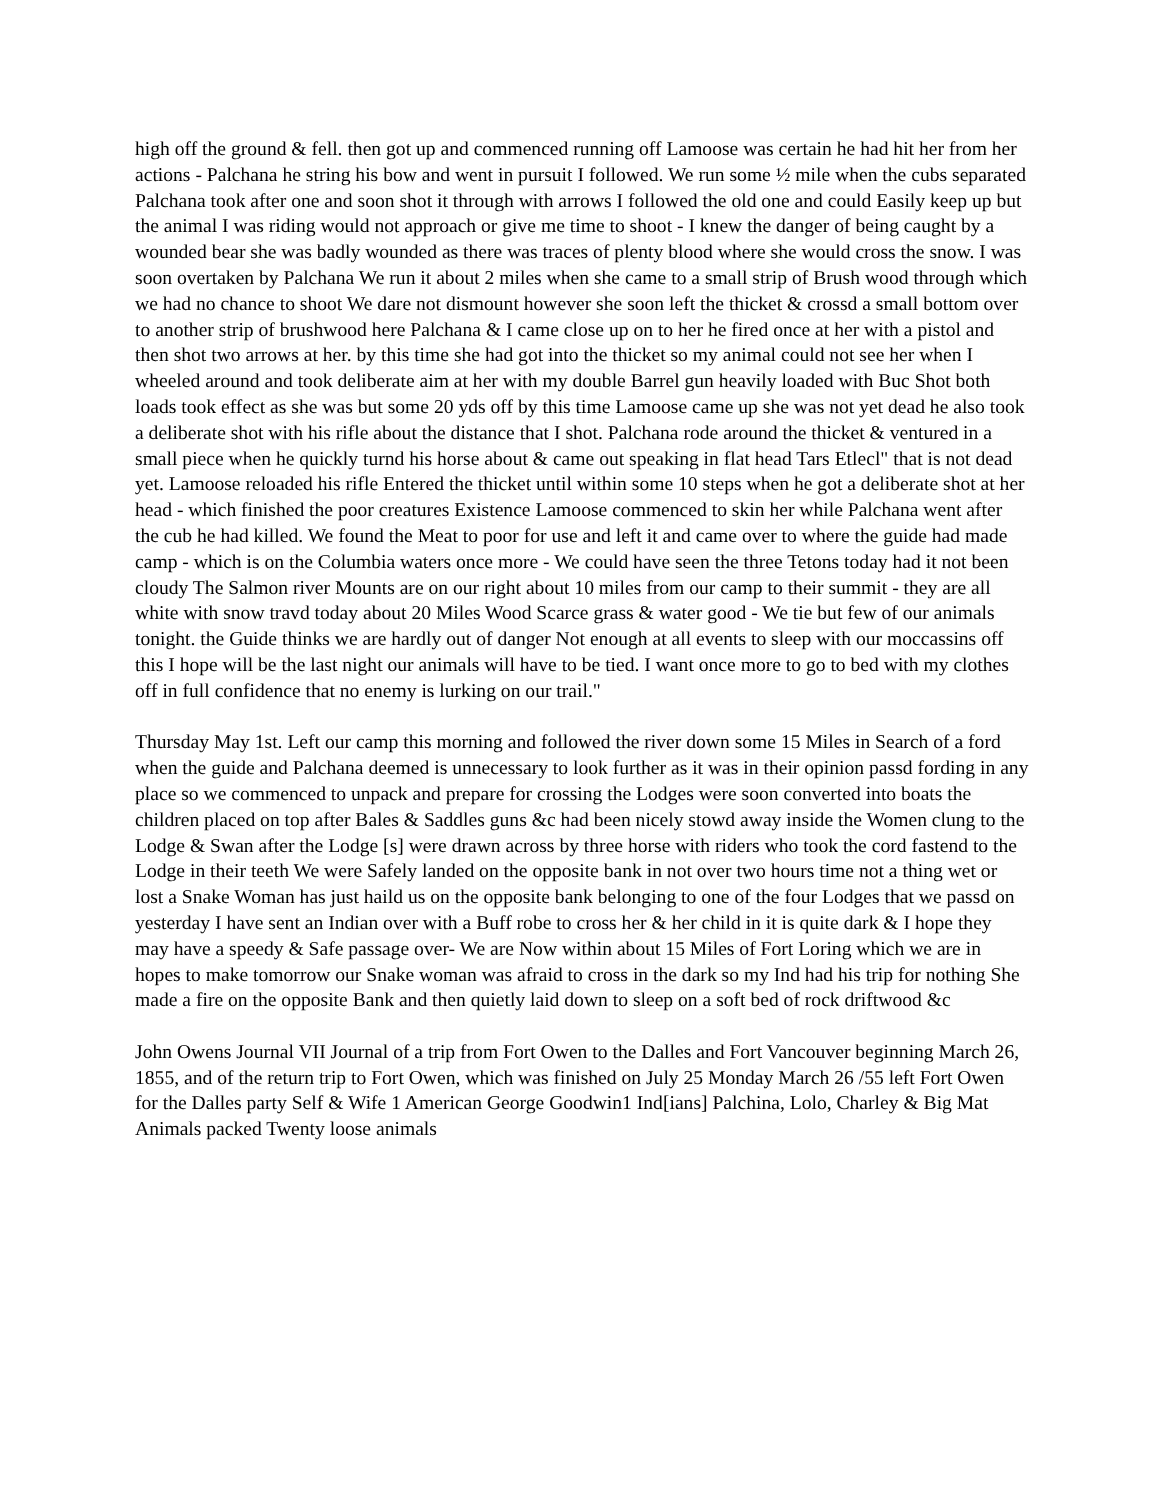high off the ground & fell. then got up and commenced running off Lamoose was certain he had hit her from her actions - Palchana he string his bow and went in pursuit I followed. We run some ½ mile when the cubs separated Palchana took after one and soon shot it through with arrows I followed the old one and could Easily keep up but the animal I was riding would not approach or give me time to shoot - I knew the danger of being caught by a wounded bear she was badly wounded as there was traces of plenty blood where she would cross the snow. I was soon overtaken by Palchana We run it about 2 miles when she came to a small strip of Brush wood through which we had no chance to shoot We dare not dismount however she soon left the thicket & crossd a small bottom over to another strip of brushwood here Palchana & I came close up on to her he fired once at her with a pistol and then shot two arrows at her. by this time she had got into the thicket so my animal could not see her when I wheeled around and took deliberate aim at her with my double Barrel gun heavily loaded with Buc Shot both loads took effect as she was but some 20 yds off by this time Lamoose came up she was not yet dead he also took a deliberate shot with his rifle about the distance that I shot. Palchana rode around the thicket & ventured in a small piece when he quickly turnd his horse about & came out speaking in flat head Tars Etlecl" that is not dead yet. Lamoose reloaded his rifle Entered the thicket until within some 10 steps when he got a deliberate shot at her head - which finished the poor creatures Existence Lamoose commenced to skin her while Palchana went after the cub he had killed. We found the Meat to poor for use and left it and came over to where the guide had made camp - which is on the Columbia waters once more - We could have seen the three Tetons today had it not been cloudy The Salmon river Mounts are on our right about 10 miles from our camp to their summit - they are all white with snow travd today about 20 Miles Wood Scarce grass & water good - We tie but few of our animals tonight. the Guide thinks we are hardly out of danger Not enough at all events to sleep with our moccassins off this I hope will be the last night our animals will have to be tied. I want once more to go to bed with my clothes off in full confidence that no enemy is lurking on our trail."
Thursday May 1st. Left our camp this morning and followed the river down some 15 Miles in Search of a ford when the guide and Palchana deemed is unnecessary to look further as it was in their opinion passd fording in any place so we commenced to unpack and prepare for crossing the Lodges were soon converted into boats the children placed on top after Bales & Saddles guns &c had been nicely stowd away inside the Women clung to the
Lodge & Swan after the Lodge [s] were drawn across by three horse with riders who took the cord fastend to the Lodge in their teeth We were Safely landed on the opposite bank in not over two hours time not a thing wet or lost a Snake Woman has just haild us on the opposite bank belonging to one of the four Lodges that we passd on yesterday I have sent an Indian over with a Buff robe to cross her & her child in it is quite dark & I hope they may have a speedy & Safe passage over- We are Now within about 15 Miles of Fort Loring which we are in hopes to make tomorrow our Snake woman was afraid to cross in the dark so my Ind had his trip for nothing She made a fire on the opposite Bank and then quietly laid down to sleep on a soft bed of rock driftwood &c
John Owens Journal VII Journal of a trip from Fort Owen to the Dalles and Fort Vancouver beginning March 26, 1855, and of the return trip to Fort Owen, which was finished on July 25 Monday March 26 /55 left Fort Owen for the Dalles party Self & Wife 1 American George Goodwin1 Ind[ians] Palchina, Lolo, Charley & Big Mat Animals packed Twenty loose animals